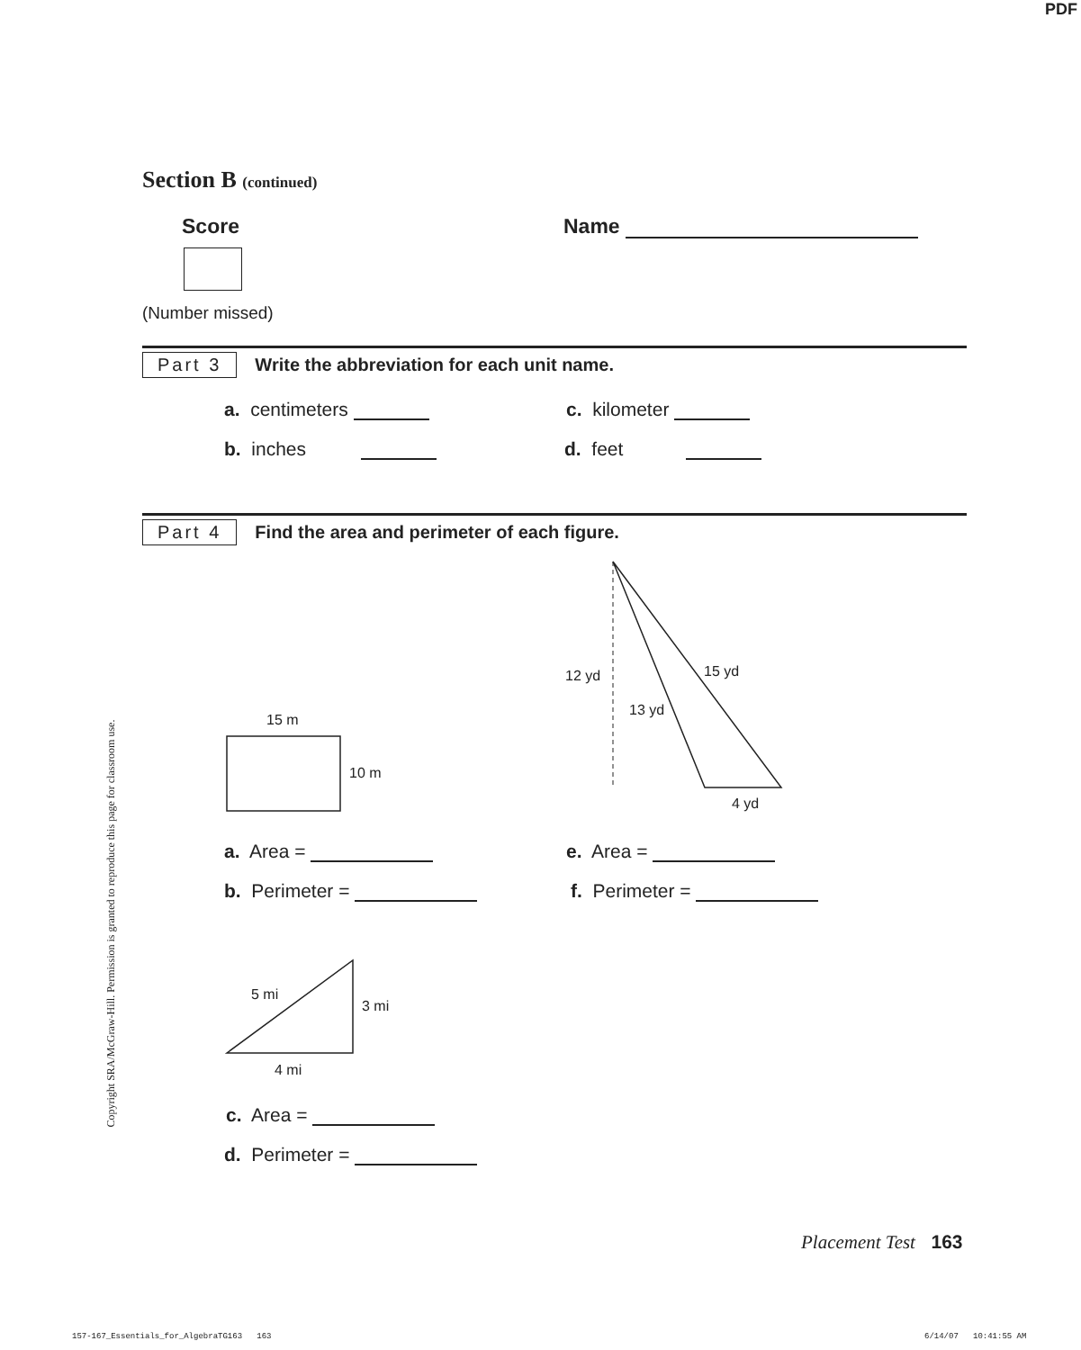PDF
Section B (continued)
Score Name
(Number missed)
Part 3 Write the abbreviation for each unit name.
a. centimeters
b. inches
c. kilometer
d. feet
Part 4 Find the area and perimeter of each figure.
15 m
10 m
12 yd 15 yd
13 yd
4 yd
a. Area =
b. Perimeter =
e. Area =
f. Perimeter =
5 mi
3 mi
4 mi
c. Area =
d. Perimeter =
Copyright SRA/McGraw-Hill. Permission is granted to reproduce this page for classroom use.
Placement Test 163
157-167_Essentials_for_AlgebraTG163 163
6/14/07 10:41:55 AM